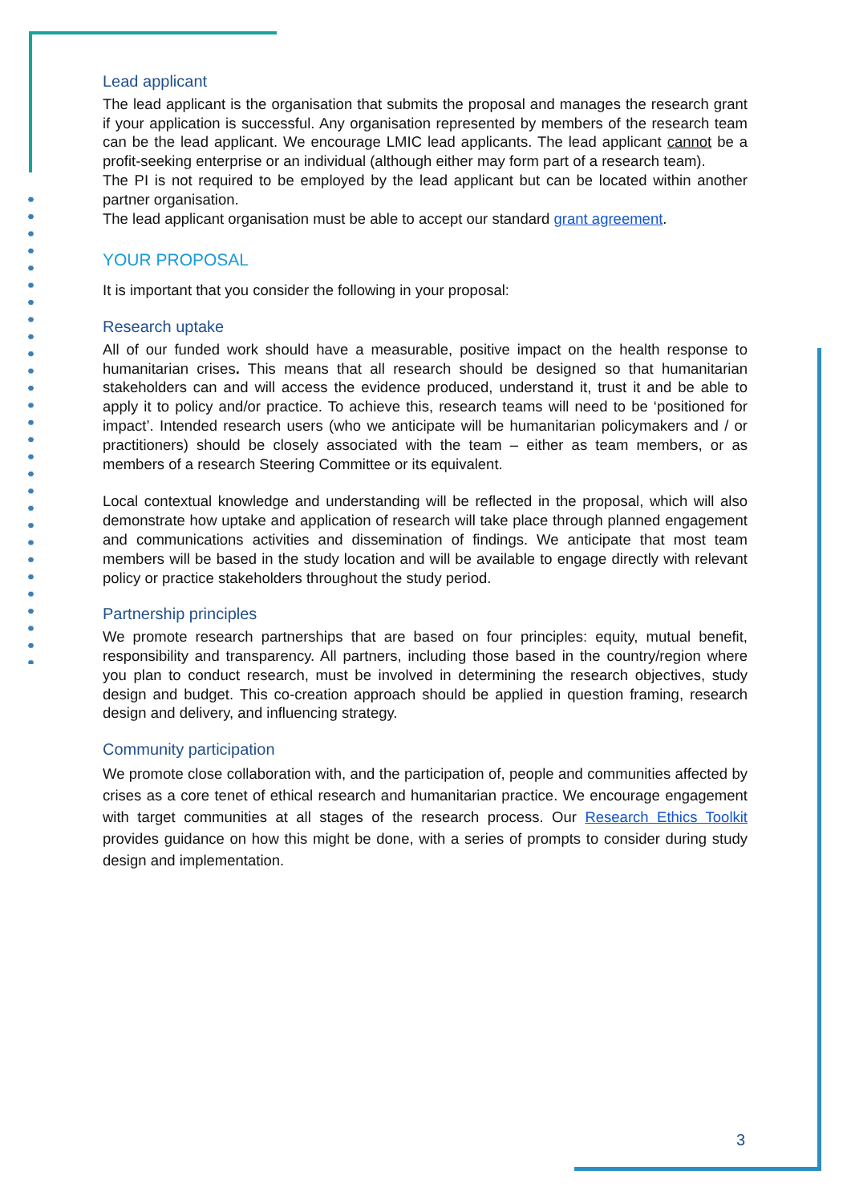Lead applicant
The lead applicant is the organisation that submits the proposal and manages the research grant if your application is successful. Any organisation represented by members of the research team can be the lead applicant. We encourage LMIC lead applicants. The lead applicant cannot be a profit-seeking enterprise or an individual (although either may form part of a research team).
The PI is not required to be employed by the lead applicant but can be located within another partner organisation.
The lead applicant organisation must be able to accept our standard grant agreement.
YOUR PROPOSAL
It is important that you consider the following in your proposal:
Research uptake
All of our funded work should have a measurable, positive impact on the health response to humanitarian crises. This means that all research should be designed so that humanitarian stakeholders can and will access the evidence produced, understand it, trust it and be able to apply it to policy and/or practice. To achieve this, research teams will need to be ‘positioned for impact’. Intended research users (who we anticipate will be humanitarian policymakers and / or practitioners) should be closely associated with the team – either as team members, or as members of a research Steering Committee or its equivalent.
Local contextual knowledge and understanding will be reflected in the proposal, which will also demonstrate how uptake and application of research will take place through planned engagement and communications activities and dissemination of findings. We anticipate that most team members will be based in the study location and will be available to engage directly with relevant policy or practice stakeholders throughout the study period.
Partnership principles
We promote research partnerships that are based on four principles: equity, mutual benefit, responsibility and transparency. All partners, including those based in the country/region where you plan to conduct research, must be involved in determining the research objectives, study design and budget. This co-creation approach should be applied in question framing, research design and delivery, and influencing strategy.
Community participation
We promote close collaboration with, and the participation of, people and communities affected by crises as a core tenet of ethical research and humanitarian practice. We encourage engagement with target communities at all stages of the research process. Our Research Ethics Toolkit provides guidance on how this might be done, with a series of prompts to consider during study design and implementation.
3